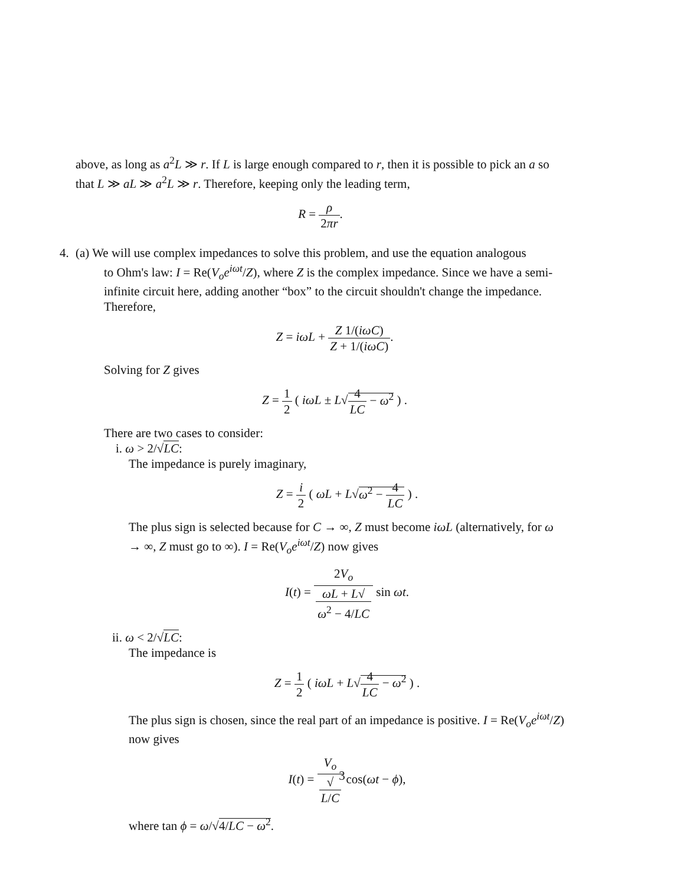above, as long as a<sup>2</sup>L ≫ r. If L is large enough compared to r, then it is possible to pick an a so that L ≫ aL ≫ a<sup>2</sup>L ≫ r. Therefore, keeping only the leading term,
R = ρ 2πr.
4.
(a) We will use complex impedances to solve this problem, and use the equation analogous
to Ohm's law: I = Re(V<sub>o</sub>e<sup>iωt</sup>/Z), where Z is the complex impedance. Since we have a semi-infinite circuit here, adding another “box” to the circuit shouldn't change the impedance. Therefore,
Z = iωL + Z 1/(iωC) Z + 1/(iωC).
Solving for Z gives
Z = 1 2 ( iωL ± L√4 LC − ω<sup>2</sup> ) .
There are two cases to consider:
i. ω > 2/√LC:
The impedance is purely imaginary,
Z = i 2 ( ωL + L√ω<sup>2</sup> − 4 LC ) .
The plus sign is selected because for C → ∞, Z must become iωL (alternatively, for ω → ∞, Z must go to ∞). I = Re(V<sub>o</sub>e<sup>iωt</sup>/Z) now gives
I(t) = 2V<sub>o</sub> ωL + L√
ω<sup>2</sup> − 4/LC sin ωt.
ii. ω < 2/√LC:
The impedance is
Z = 1 2 ( iωL + L√4 LC − ω<sup>2</sup> ) .
The plus sign is chosen, since the real part of an impedance is positive. I = Re(V<sub>o</sub>e<sup>iωt</sup>/Z) now gives
I(t) = V<sub>o</sub> √
L/C cos(ωt − ϕ),
where tan ϕ = ω/√4/LC − ω<sup>2</sup>.
3